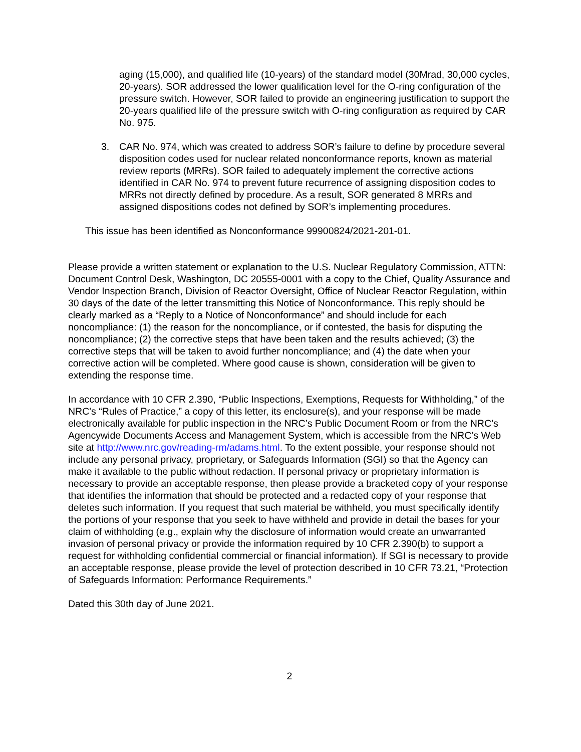aging (15,000), and qualified life (10-years) of the standard model (30Mrad, 30,000 cycles, 20-years). SOR addressed the lower qualification level for the O-ring configuration of the pressure switch. However, SOR failed to provide an engineering justification to support the 20-years qualified life of the pressure switch with O-ring configuration as required by CAR No. 975.
3. CAR No. 974, which was created to address SOR’s failure to define by procedure several disposition codes used for nuclear related nonconformance reports, known as material review reports (MRRs). SOR failed to adequately implement the corrective actions identified in CAR No. 974 to prevent future recurrence of assigning disposition codes to MRRs not directly defined by procedure. As a result, SOR generated 8 MRRs and assigned dispositions codes not defined by SOR’s implementing procedures.
This issue has been identified as Nonconformance 99900824/2021-201-01.
Please provide a written statement or explanation to the U.S. Nuclear Regulatory Commission, ATTN: Document Control Desk, Washington, DC 20555-0001 with a copy to the Chief, Quality Assurance and Vendor Inspection Branch, Division of Reactor Oversight, Office of Nuclear Reactor Regulation, within 30 days of the date of the letter transmitting this Notice of Nonconformance. This reply should be clearly marked as a “Reply to a Notice of Nonconformance” and should include for each noncompliance: (1) the reason for the noncompliance, or if contested, the basis for disputing the noncompliance; (2) the corrective steps that have been taken and the results achieved; (3) the corrective steps that will be taken to avoid further noncompliance; and (4) the date when your corrective action will be completed. Where good cause is shown, consideration will be given to extending the response time.
In accordance with 10 CFR 2.390, “Public Inspections, Exemptions, Requests for Withholding,” of the NRC's “Rules of Practice,” a copy of this letter, its enclosure(s), and your response will be made electronically available for public inspection in the NRC’s Public Document Room or from the NRC’s Agencywide Documents Access and Management System, which is accessible from the NRC’s Web site at http://www.nrc.gov/reading-rm/adams.html. To the extent possible, your response should not include any personal privacy, proprietary, or Safeguards Information (SGI) so that the Agency can make it available to the public without redaction. If personal privacy or proprietary information is necessary to provide an acceptable response, then please provide a bracketed copy of your response that identifies the information that should be protected and a redacted copy of your response that deletes such information. If you request that such material be withheld, you must specifically identify the portions of your response that you seek to have withheld and provide in detail the bases for your claim of withholding (e.g., explain why the disclosure of information would create an unwarranted invasion of personal privacy or provide the information required by 10 CFR 2.390(b) to support a request for withholding confidential commercial or financial information). If SGI is necessary to provide an acceptable response, please provide the level of protection described in 10 CFR 73.21, “Protection of Safeguards Information: Performance Requirements.”
Dated this 30th day of June 2021.
2